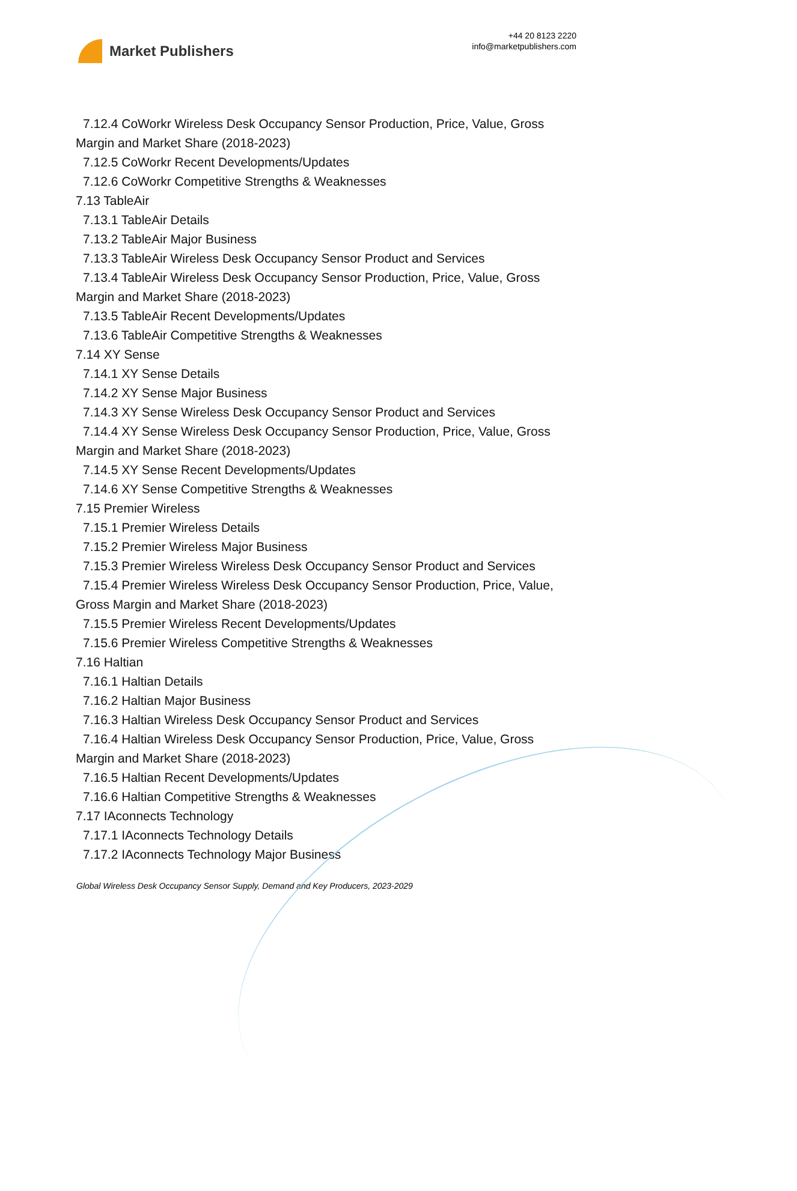Market Publishers
+44 20 8123 2220
info@marketpublishers.com
7.12.4 CoWorkr Wireless Desk Occupancy Sensor Production, Price, Value, Gross
Margin and Market Share (2018-2023)
7.12.5 CoWorkr Recent Developments/Updates
7.12.6 CoWorkr Competitive Strengths & Weaknesses
7.13 TableAir
7.13.1 TableAir Details
7.13.2 TableAir Major Business
7.13.3 TableAir Wireless Desk Occupancy Sensor Product and Services
7.13.4 TableAir Wireless Desk Occupancy Sensor Production, Price, Value, Gross
Margin and Market Share (2018-2023)
7.13.5 TableAir Recent Developments/Updates
7.13.6 TableAir Competitive Strengths & Weaknesses
7.14 XY Sense
7.14.1 XY Sense Details
7.14.2 XY Sense Major Business
7.14.3 XY Sense Wireless Desk Occupancy Sensor Product and Services
7.14.4 XY Sense Wireless Desk Occupancy Sensor Production, Price, Value, Gross
Margin and Market Share (2018-2023)
7.14.5 XY Sense Recent Developments/Updates
7.14.6 XY Sense Competitive Strengths & Weaknesses
7.15 Premier Wireless
7.15.1 Premier Wireless Details
7.15.2 Premier Wireless Major Business
7.15.3 Premier Wireless Wireless Desk Occupancy Sensor Product and Services
7.15.4 Premier Wireless Wireless Desk Occupancy Sensor Production, Price, Value,
Gross Margin and Market Share (2018-2023)
7.15.5 Premier Wireless Recent Developments/Updates
7.15.6 Premier Wireless Competitive Strengths & Weaknesses
7.16 Haltian
7.16.1 Haltian Details
7.16.2 Haltian Major Business
7.16.3 Haltian Wireless Desk Occupancy Sensor Product and Services
7.16.4 Haltian Wireless Desk Occupancy Sensor Production, Price, Value, Gross
Margin and Market Share (2018-2023)
7.16.5 Haltian Recent Developments/Updates
7.16.6 Haltian Competitive Strengths & Weaknesses
7.17 IAconnects Technology
7.17.1 IAconnects Technology Details
7.17.2 IAconnects Technology Major Business
Global Wireless Desk Occupancy Sensor Supply, Demand and Key Producers, 2023-2029